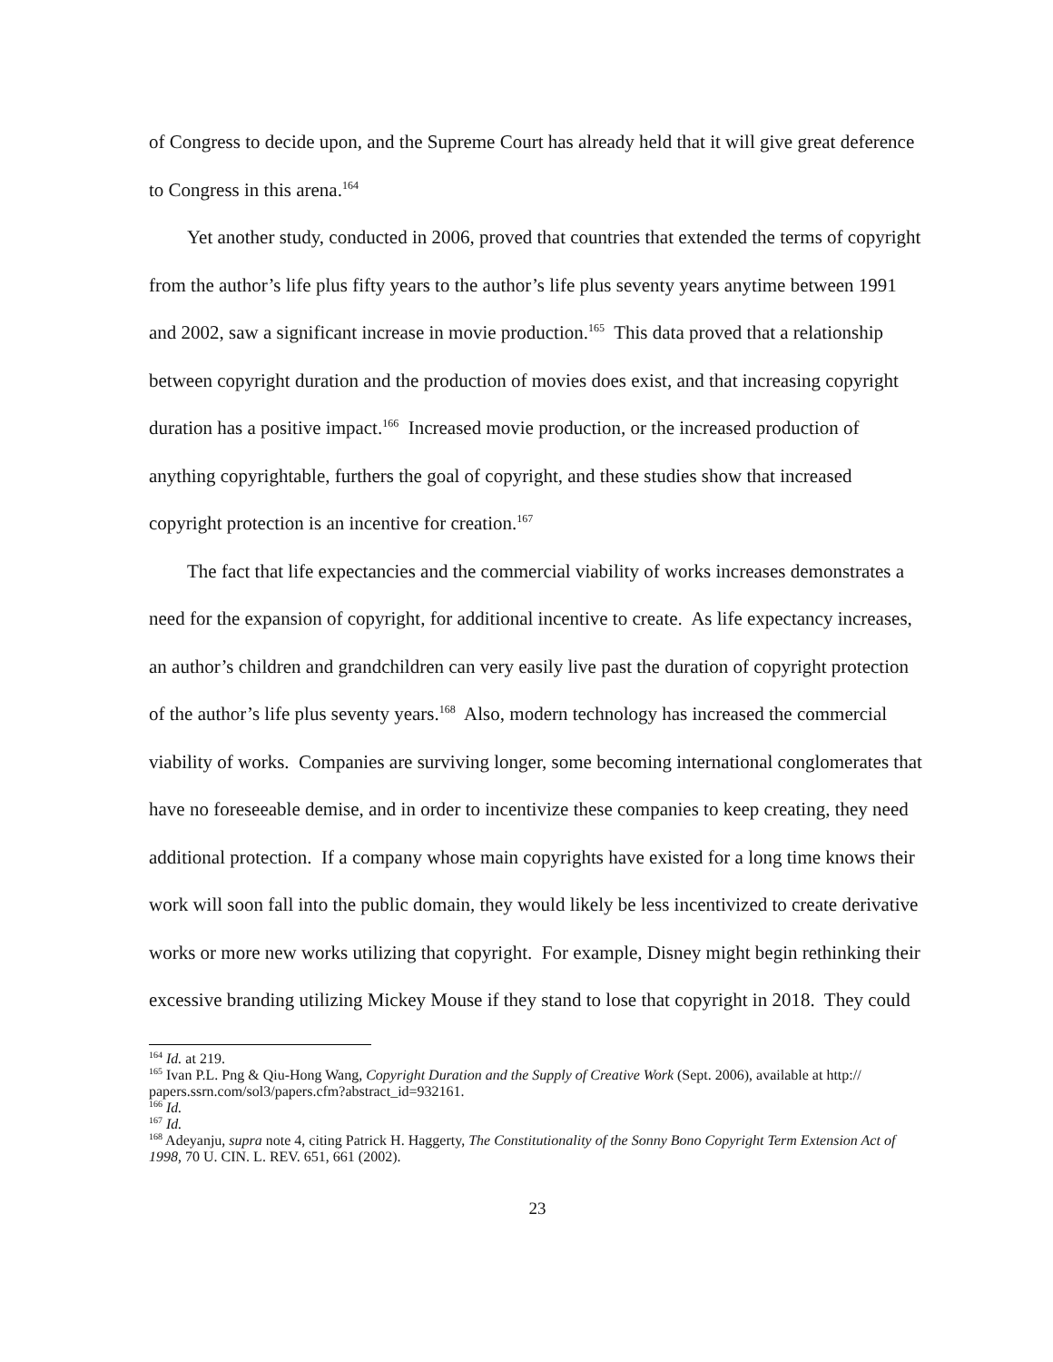of Congress to decide upon, and the Supreme Court has already held that it will give great deference to Congress in this arena.<sup>164</sup>
Yet another study, conducted in 2006, proved that countries that extended the terms of copyright from the author’s life plus fifty years to the author’s life plus seventy years anytime between 1991 and 2002, saw a significant increase in movie production.<sup>165</sup> This data proved that a relationship between copyright duration and the production of movies does exist, and that increasing copyright duration has a positive impact.<sup>166</sup> Increased movie production, or the increased production of anything copyrightable, furthers the goal of copyright, and these studies show that increased copyright protection is an incentive for creation.<sup>167</sup>
The fact that life expectancies and the commercial viability of works increases demonstrates a need for the expansion of copyright, for additional incentive to create. As life expectancy increases, an author’s children and grandchildren can very easily live past the duration of copyright protection of the author’s life plus seventy years.<sup>168</sup> Also, modern technology has increased the commercial viability of works. Companies are surviving longer, some becoming international conglomerates that have no foreseeable demise, and in order to incentivize these companies to keep creating, they need additional protection. If a company whose main copyrights have existed for a long time knows their work will soon fall into the public domain, they would likely be less incentivized to create derivative works or more new works utilizing that copyright. For example, Disney might begin rethinking their excessive branding utilizing Mickey Mouse if they stand to lose that copyright in 2018. They could
<sup>164</sup> Id. at 219.
<sup>165</sup> Ivan P.L. Png & Qiu-Hong Wang, Copyright Duration and the Supply of Creative Work (Sept. 2006), available at http:// papers.ssrn.com/sol3/papers.cfm?abstract_id=932161.
<sup>166</sup> Id.
<sup>167</sup> Id.
<sup>168</sup> Adeyanju, supra note 4, citing Patrick H. Haggerty, The Constitutionality of the Sonny Bono Copyright Term Extension Act of 1998, 70 U. CIN. L. REV. 651, 661 (2002).
23